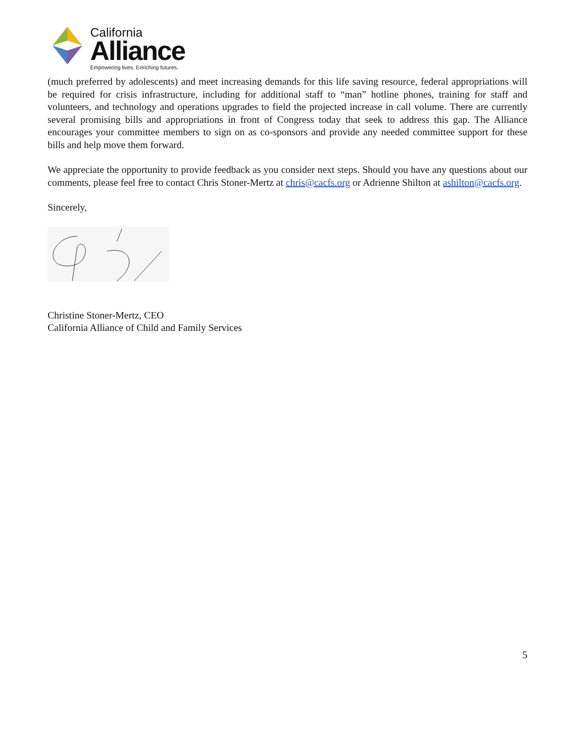California
Alliance
Empowering lives. Enriching futures.
(much preferred by adolescents) and meet increasing demands for this life saving resource, federal appropriations will be required for crisis infrastructure, including for additional staff to “man” hotline phones, training for staff and volunteers, and technology and operations upgrades to field the projected increase in call volume. There are currently several promising bills and appropriations in front of Congress today that seek to address this gap. The Alliance encourages your committee members to sign on as co-sponsors and provide any needed committee support for these bills and help move them forward.
We appreciate the opportunity to provide feedback as you consider next steps. Should you have any questions about our comments, please feel free to contact Chris Stoner-Mertz at chris@cacfs.org or Adrienne Shilton at ashilton@cacfs.org.
Sincerely,
Christine Stoner-Mertz, CEO
California Alliance of Child and Family Services
5